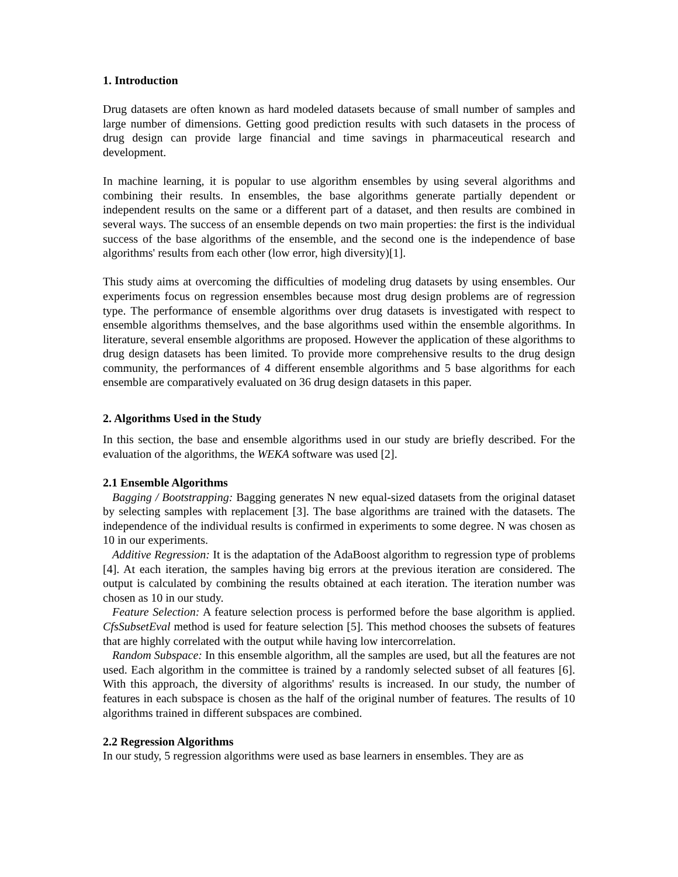1. Introduction
Drug datasets are often known as hard modeled datasets because of small number of samples and large number of dimensions. Getting good prediction results with such datasets in the process of drug design can provide large financial and time savings in pharmaceutical research and development.
In machine learning, it is popular to use algorithm ensembles by using several algorithms and combining their results. In ensembles, the base algorithms generate partially dependent or independent results on the same or a different part of a dataset, and then results are combined in several ways. The success of an ensemble depends on two main properties: the first is the individual success of the base algorithms of the ensemble, and the second one is the independence of base algorithms' results from each other (low error, high diversity)[1].
This study aims at overcoming the difficulties of modeling drug datasets by using ensembles. Our experiments focus on regression ensembles because most drug design problems are of regression type. The performance of ensemble algorithms over drug datasets is investigated with respect to ensemble algorithms themselves, and the base algorithms used within the ensemble algorithms. In literature, several ensemble algorithms are proposed. However the application of these algorithms to drug design datasets has been limited. To provide more comprehensive results to the drug design community, the performances of 4 different ensemble algorithms and 5 base algorithms for each ensemble are comparatively evaluated on 36 drug design datasets in this paper.
2. Algorithms Used in the Study
In this section, the base and ensemble algorithms used in our study are briefly described. For the evaluation of the algorithms, the WEKA software was used [2].
2.1 Ensemble Algorithms
Bagging / Bootstrapping: Bagging generates N new equal-sized datasets from the original dataset by selecting samples with replacement [3]. The base algorithms are trained with the datasets. The independence of the individual results is confirmed in experiments to some degree. N was chosen as 10 in our experiments.
Additive Regression: It is the adaptation of the AdaBoost algorithm to regression type of problems [4]. At each iteration, the samples having big errors at the previous iteration are considered. The output is calculated by combining the results obtained at each iteration. The iteration number was chosen as 10 in our study.
Feature Selection: A feature selection process is performed before the base algorithm is applied. CfsSubsetEval method is used for feature selection [5]. This method chooses the subsets of features that are highly correlated with the output while having low intercorrelation.
Random Subspace: In this ensemble algorithm, all the samples are used, but all the features are not used. Each algorithm in the committee is trained by a randomly selected subset of all features [6]. With this approach, the diversity of algorithms' results is increased. In our study, the number of features in each subspace is chosen as the half of the original number of features. The results of 10 algorithms trained in different subspaces are combined.
2.2 Regression Algorithms
In our study, 5 regression algorithms were used as base learners in ensembles. They are as